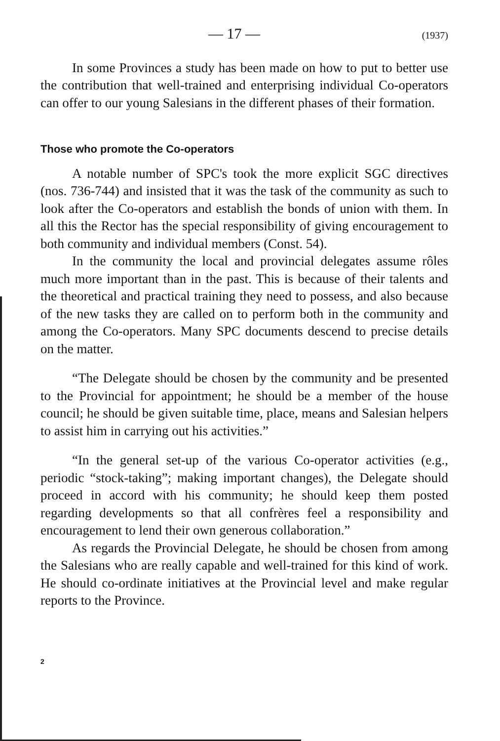— 17 — (1937)
In some Provinces a study has been made on how to put to better use the contribution that well-trained and enterprising individual Co-operators can offer to our young Salesians in the different phases of their formation.
Those who promote the Co-operators
A notable number of SPC's took the more explicit SGC directives (nos. 736-744) and insisted that it was the task of the community as such to look after the Co-operators and establish the bonds of union with them. In all this the Rector has the special responsibility of giving encouragement to both community and individual members (Const. 54).
In the community the local and provincial delegates assume rôles much more important than in the past. This is because of their talents and the theoretical and practical training they need to possess, and also because of the new tasks they are called on to perform both in the community and among the Co-operators. Many SPC documents descend to precise details on the matter.
“The Delegate should be chosen by the community and be presented to the Provincial for appointment; he should be a member of the house council; he should be given suitable time, place, means and Salesian helpers to assist him in carrying out his activities.”
“In the general set-up of the various Co-operator activities (e.g., periodic “stock-taking”; making important changes), the Delegate should proceed in accord with his community; he should keep them posted regarding developments so that all confrères feel a responsibility and encouragement to lend their own generous collaboration.”
As regards the Provincial Delegate, he should be chosen from among the Salesians who are really capable and well-trained for this kind of work. He should co-ordinate initiatives at the Provincial level and make regular reports to the Province.
2